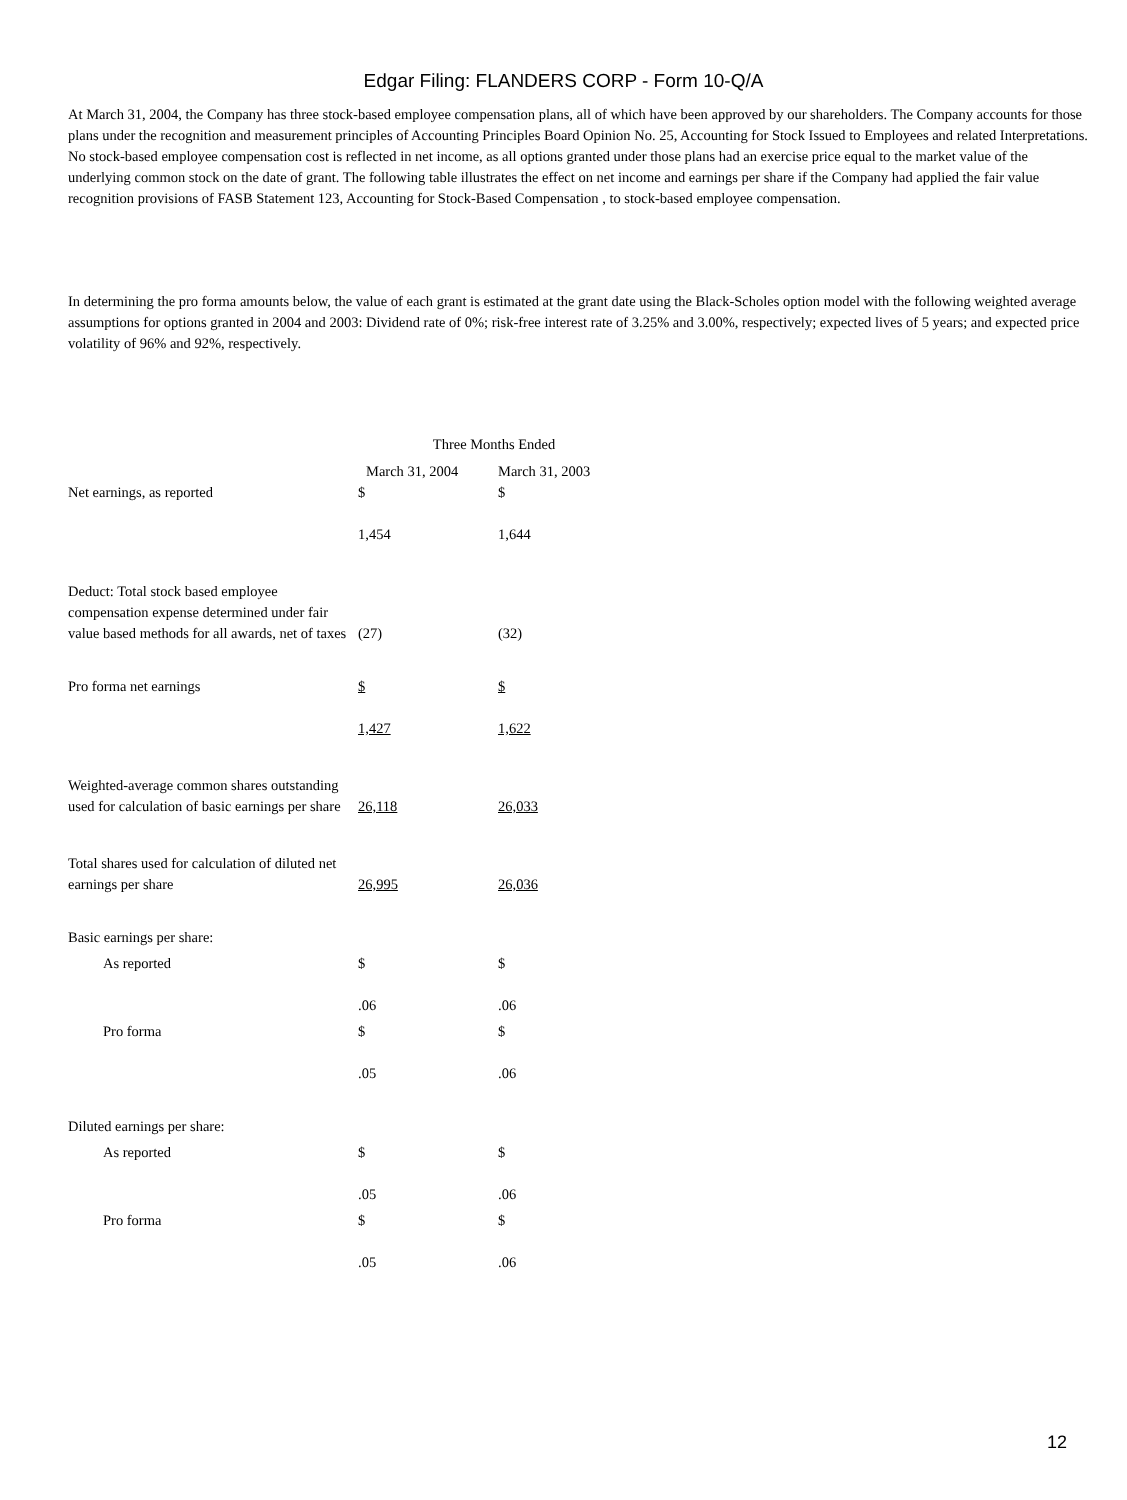Edgar Filing: FLANDERS CORP - Form 10-Q/A
At March 31, 2004, the Company has three stock-based employee compensation plans, all of which have been approved by our shareholders. The Company accounts for those plans under the recognition and measurement principles of Accounting Principles Board Opinion No. 25, Accounting for Stock Issued to Employees and related Interpretations. No stock-based employee compensation cost is reflected in net income, as all options granted under those plans had an exercise price equal to the market value of the underlying common stock on the date of grant. The following table illustrates the effect on net income and earnings per share if the Company had applied the fair value recognition provisions of FASB Statement 123, Accounting for Stock-Based Compensation , to stock-based employee compensation.
In determining the pro forma amounts below, the value of each grant is estimated at the grant date using the Black-Scholes option model with the following weighted average assumptions for options granted in 2004 and 2003: Dividend rate of 0%; risk-free interest rate of 3.25% and 3.00%, respectively; expected lives of 5 years; and expected price volatility of 96% and 92%, respectively.
| | Three Months Ended | |
| | March 31, 2004 | March 31, 2003 |
| Net earnings, as reported | $ 1,454 | $ 1,644 |
| Deduct: Total stock based employee compensation expense determined under fair value based methods for all awards, net of taxes | (27) | (32) |
| Pro forma net earnings | $ 1,427 | $ 1,622 |
| Weighted-average common shares outstanding used for calculation of basic earnings per share | 26,118 | 26,033 |
| Total shares used for calculation of diluted net earnings per share | 26,995 | 26,036 |
| Basic earnings per share: | | |
| As reported | $ .06 | $ .06 |
| Pro forma | $ .05 | $ .06 |
| Diluted earnings per share: | | |
| As reported | $ .05 | $ .06 |
| Pro forma | $ .05 | $ .06 |
12